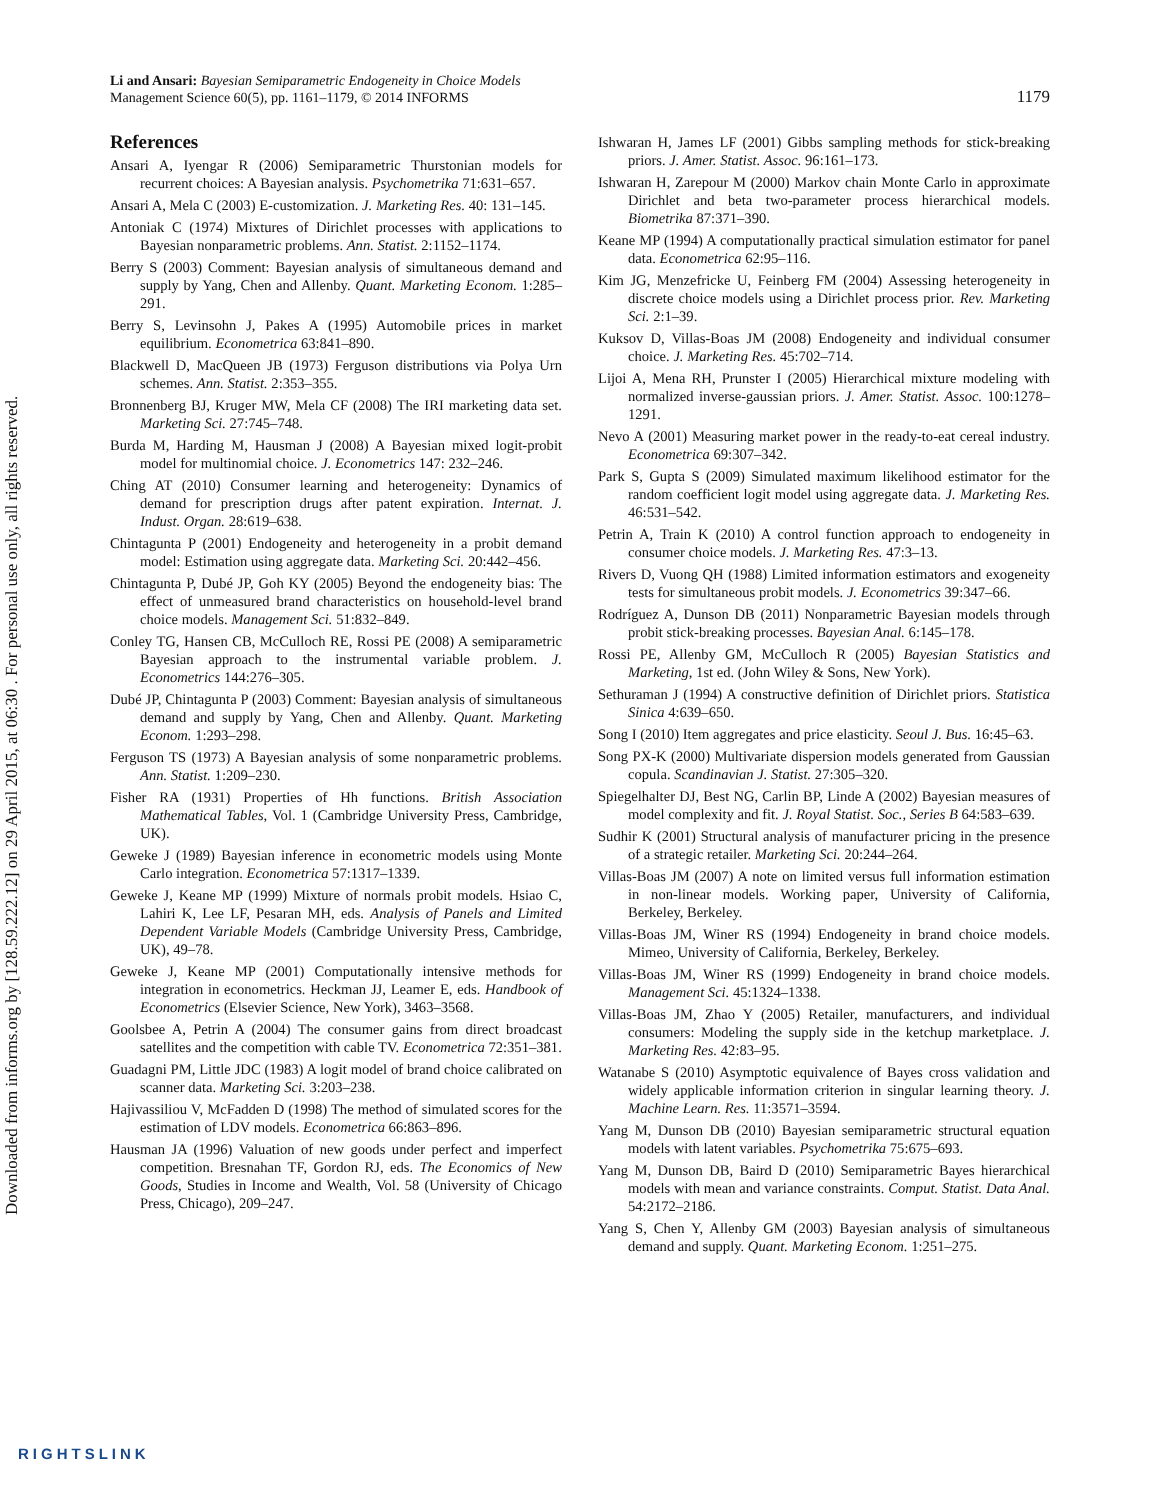Downloaded from informs.org by [128.59.222.12] on 29 April 2015, at 06:30 . For personal use only, all rights reserved.
Li and Ansari: Bayesian Semiparametric Endogeneity in Choice Models
Management Science 60(5), pp. 1161–1179, © 2014 INFORMS
1179
References
Ansari A, Iyengar R (2006) Semiparametric Thurstonian models for recurrent choices: A Bayesian analysis. Psychometrika 71:631–657.
Ansari A, Mela C (2003) E-customization. J. Marketing Res. 40: 131–145.
Antoniak C (1974) Mixtures of Dirichlet processes with applications to Bayesian nonparametric problems. Ann. Statist. 2:1152–1174.
Berry S (2003) Comment: Bayesian analysis of simultaneous demand and supply by Yang, Chen and Allenby. Quant. Marketing Econom. 1:285–291.
Berry S, Levinsohn J, Pakes A (1995) Automobile prices in market equilibrium. Econometrica 63:841–890.
Blackwell D, MacQueen JB (1973) Ferguson distributions via Polya Urn schemes. Ann. Statist. 2:353–355.
Bronnenberg BJ, Kruger MW, Mela CF (2008) The IRI marketing data set. Marketing Sci. 27:745–748.
Burda M, Harding M, Hausman J (2008) A Bayesian mixed logit-probit model for multinomial choice. J. Econometrics 147: 232–246.
Ching AT (2010) Consumer learning and heterogeneity: Dynamics of demand for prescription drugs after patent expiration. Internat. J. Indust. Organ. 28:619–638.
Chintagunta P (2001) Endogeneity and heterogeneity in a probit demand model: Estimation using aggregate data. Marketing Sci. 20:442–456.
Chintagunta P, Dubé JP, Goh KY (2005) Beyond the endogeneity bias: The effect of unmeasured brand characteristics on household-level brand choice models. Management Sci. 51:832–849.
Conley TG, Hansen CB, McCulloch RE, Rossi PE (2008) A semiparametric Bayesian approach to the instrumental variable problem. J. Econometrics 144:276–305.
Dubé JP, Chintagunta P (2003) Comment: Bayesian analysis of simultaneous demand and supply by Yang, Chen and Allenby. Quant. Marketing Econom. 1:293–298.
Ferguson TS (1973) A Bayesian analysis of some nonparametric problems. Ann. Statist. 1:209–230.
Fisher RA (1931) Properties of Hh functions. British Association Mathematical Tables, Vol. 1 (Cambridge University Press, Cambridge, UK).
Geweke J (1989) Bayesian inference in econometric models using Monte Carlo integration. Econometrica 57:1317–1339.
Geweke J, Keane MP (1999) Mixture of normals probit models. Hsiao C, Lahiri K, Lee LF, Pesaran MH, eds. Analysis of Panels and Limited Dependent Variable Models (Cambridge University Press, Cambridge, UK), 49–78.
Geweke J, Keane MP (2001) Computationally intensive methods for integration in econometrics. Heckman JJ, Leamer E, eds. Handbook of Econometrics (Elsevier Science, New York), 3463–3568.
Goolsbee A, Petrin A (2004) The consumer gains from direct broadcast satellites and the competition with cable TV. Econometrica 72:351–381.
Guadagni PM, Little JDC (1983) A logit model of brand choice calibrated on scanner data. Marketing Sci. 3:203–238.
Hajivassiliou V, McFadden D (1998) The method of simulated scores for the estimation of LDV models. Econometrica 66:863–896.
Hausman JA (1996) Valuation of new goods under perfect and imperfect competition. Bresnahan TF, Gordon RJ, eds. The Economics of New Goods, Studies in Income and Wealth, Vol. 58 (University of Chicago Press, Chicago), 209–247.
Ishwaran H, James LF (2001) Gibbs sampling methods for stick-breaking priors. J. Amer. Statist. Assoc. 96:161–173.
Ishwaran H, Zarepour M (2000) Markov chain Monte Carlo in approximate Dirichlet and beta two-parameter process hierarchical models. Biometrika 87:371–390.
Keane MP (1994) A computationally practical simulation estimator for panel data. Econometrica 62:95–116.
Kim JG, Menzefricke U, Feinberg FM (2004) Assessing heterogeneity in discrete choice models using a Dirichlet process prior. Rev. Marketing Sci. 2:1–39.
Kuksov D, Villas-Boas JM (2008) Endogeneity and individual consumer choice. J. Marketing Res. 45:702–714.
Lijoi A, Mena RH, Prunster I (2005) Hierarchical mixture modeling with normalized inverse-gaussian priors. J. Amer. Statist. Assoc. 100:1278–1291.
Nevo A (2001) Measuring market power in the ready-to-eat cereal industry. Econometrica 69:307–342.
Park S, Gupta S (2009) Simulated maximum likelihood estimator for the random coefficient logit model using aggregate data. J. Marketing Res. 46:531–542.
Petrin A, Train K (2010) A control function approach to endogeneity in consumer choice models. J. Marketing Res. 47:3–13.
Rivers D, Vuong QH (1988) Limited information estimators and exogeneity tests for simultaneous probit models. J. Econometrics 39:347–66.
Rodríguez A, Dunson DB (2011) Nonparametric Bayesian models through probit stick-breaking processes. Bayesian Anal. 6:145–178.
Rossi PE, Allenby GM, McCulloch R (2005) Bayesian Statistics and Marketing, 1st ed. (John Wiley & Sons, New York).
Sethuraman J (1994) A constructive definition of Dirichlet priors. Statistica Sinica 4:639–650.
Song I (2010) Item aggregates and price elasticity. Seoul J. Bus. 16:45–63.
Song PX-K (2000) Multivariate dispersion models generated from Gaussian copula. Scandinavian J. Statist. 27:305–320.
Spiegelhalter DJ, Best NG, Carlin BP, Linde A (2002) Bayesian measures of model complexity and fit. J. Royal Statist. Soc., Series B 64:583–639.
Sudhir K (2001) Structural analysis of manufacturer pricing in the presence of a strategic retailer. Marketing Sci. 20:244–264.
Villas-Boas JM (2007) A note on limited versus full information estimation in non-linear models. Working paper, University of California, Berkeley, Berkeley.
Villas-Boas JM, Winer RS (1994) Endogeneity in brand choice models. Mimeo, University of California, Berkeley, Berkeley.
Villas-Boas JM, Winer RS (1999) Endogeneity in brand choice models. Management Sci. 45:1324–1338.
Villas-Boas JM, Zhao Y (2005) Retailer, manufacturers, and individual consumers: Modeling the supply side in the ketchup marketplace. J. Marketing Res. 42:83–95.
Watanabe S (2010) Asymptotic equivalence of Bayes cross validation and widely applicable information criterion in singular learning theory. J. Machine Learn. Res. 11:3571–3594.
Yang M, Dunson DB (2010) Bayesian semiparametric structural equation models with latent variables. Psychometrika 75:675–693.
Yang M, Dunson DB, Baird D (2010) Semiparametric Bayes hierarchical models with mean and variance constraints. Comput. Statist. Data Anal. 54:2172–2186.
Yang S, Chen Y, Allenby GM (2003) Bayesian analysis of simultaneous demand and supply. Quant. Marketing Econom. 1:251–275.
RIGHTSLINK